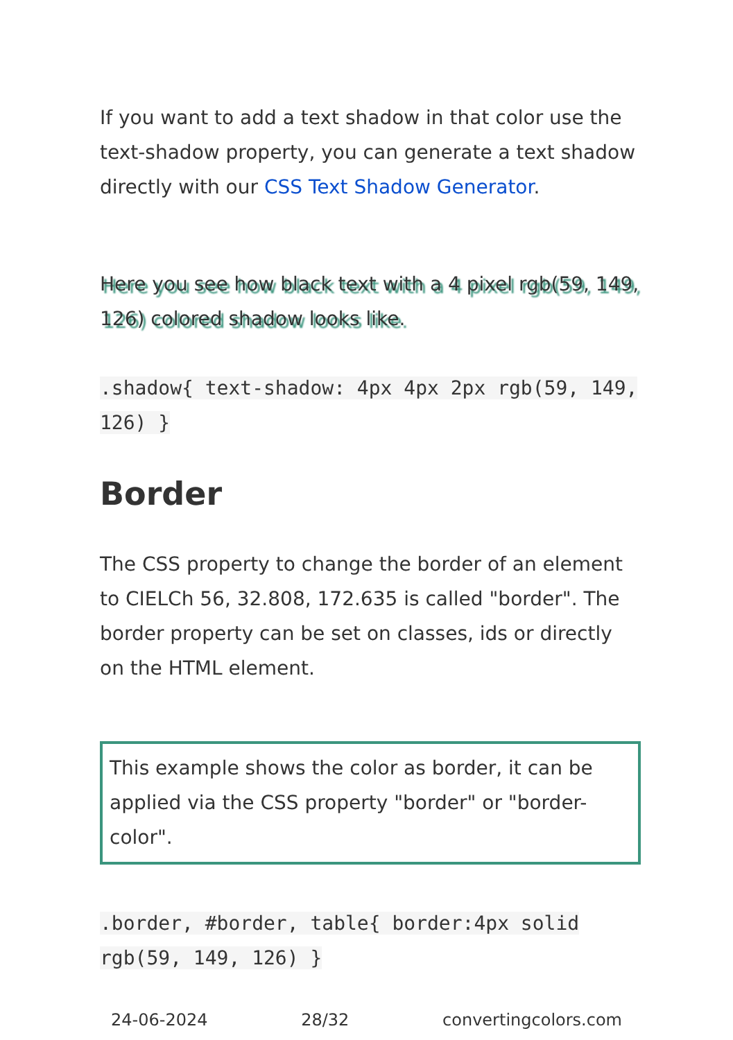If you want to add a text shadow in that color use the text-shadow property, you can generate a text shadow directly with our CSS Text Shadow Generator.
Here you see how black text with a 4 pixel rgb(59, 149, 126) colored shadow looks like.
.shadow{ text-shadow: 4px 4px 2px rgb(59, 149, 126) }
Border
The CSS property to change the border of an element to CIELCh 56, 32.808, 172.635 is called "border". The border property can be set on classes, ids or directly on the HTML element.
This example shows the color as border, it can be applied via the CSS property "border" or "border-color".
.border, #border, table{ border:4px solid rgb(59, 149, 126) }
24-06-2024 28/32 convertingcolors.com